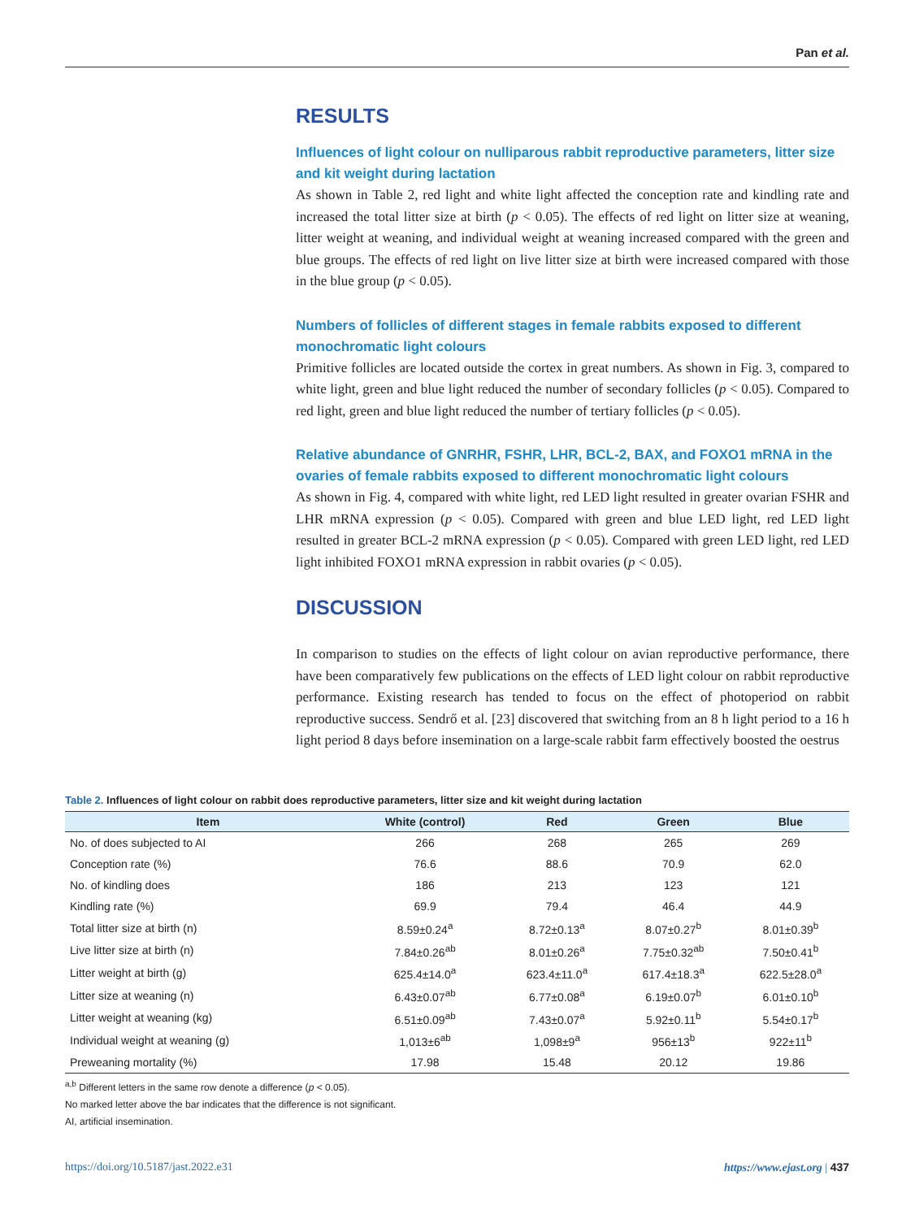Pan et al.
RESULTS
Influences of light colour on nulliparous rabbit reproductive parameters, litter size and kit weight during lactation
As shown in Table 2, red light and white light affected the conception rate and kindling rate and increased the total litter size at birth (p < 0.05). The effects of red light on litter size at weaning, litter weight at weaning, and individual weight at weaning increased compared with the green and blue groups. The effects of red light on live litter size at birth were increased compared with those in the blue group (p < 0.05).
Numbers of follicles of different stages in female rabbits exposed to different monochromatic light colours
Primitive follicles are located outside the cortex in great numbers. As shown in Fig. 3, compared to white light, green and blue light reduced the number of secondary follicles (p < 0.05). Compared to red light, green and blue light reduced the number of tertiary follicles (p < 0.05).
Relative abundance of GNRHR, FSHR, LHR, BCL-2, BAX, and FOXO1 mRNA in the ovaries of female rabbits exposed to different monochromatic light colours
As shown in Fig. 4, compared with white light, red LED light resulted in greater ovarian FSHR and LHR mRNA expression (p < 0.05). Compared with green and blue LED light, red LED light resulted in greater BCL-2 mRNA expression (p < 0.05). Compared with green LED light, red LED light inhibited FOXO1 mRNA expression in rabbit ovaries (p < 0.05).
DISCUSSION
In comparison to studies on the effects of light colour on avian reproductive performance, there have been comparatively few publications on the effects of LED light colour on rabbit reproductive performance. Existing research has tended to focus on the effect of photoperiod on rabbit reproductive success. Sendrő et al. [23] discovered that switching from an 8 h light period to a 16 h light period 8 days before insemination on a large-scale rabbit farm effectively boosted the oestrus
Table 2. Influences of light colour on rabbit does reproductive parameters, litter size and kit weight during lactation
| Item | White (control) | Red | Green | Blue |
| --- | --- | --- | --- | --- |
| No. of does subjected to AI | 266 | 268 | 265 | 269 |
| Conception rate (%) | 76.6 | 88.6 | 70.9 | 62.0 |
| No. of kindling does | 186 | 213 | 123 | 121 |
| Kindling rate (%) | 69.9 | 79.4 | 46.4 | 44.9 |
| Total litter size at birth (n) | 8.59±0.24<sup>a</sup> | 8.72±0.13<sup>a</sup> | 8.07±0.27<sup>b</sup> | 8.01±0.39<sup>b</sup> |
| Live litter size at birth (n) | 7.84±0.26<sup>ab</sup> | 8.01±0.26<sup>a</sup> | 7.75±0.32<sup>ab</sup> | 7.50±0.41<sup>b</sup> |
| Litter weight at birth (g) | 625.4±14.0<sup>a</sup> | 623.4±11.0<sup>a</sup> | 617.4±18.3<sup>a</sup> | 622.5±28.0<sup>a</sup> |
| Litter size at weaning (n) | 6.43±0.07<sup>ab</sup> | 6.77±0.08<sup>a</sup> | 6.19±0.07<sup>b</sup> | 6.01±0.10<sup>b</sup> |
| Litter weight at weaning (kg) | 6.51±0.09<sup>ab</sup> | 7.43±0.07<sup>a</sup> | 5.92±0.11<sup>b</sup> | 5.54±0.17<sup>b</sup> |
| Individual weight at weaning (g) | 1,013±6<sup>ab</sup> | 1,098±9<sup>a</sup> | 956±13<sup>b</sup> | 922±11<sup>b</sup> |
| Preweaning mortality (%) | 17.98 | 15.48 | 20.12 | 19.86 |
<sup>a,b</sup> Different letters in the same row denote a difference (p < 0.05).
No marked letter above the bar indicates that the difference is not significant.
AI, artificial insemination.
https://doi.org/10.5187/jast.2022.e31 https://www.ejast.org | 437